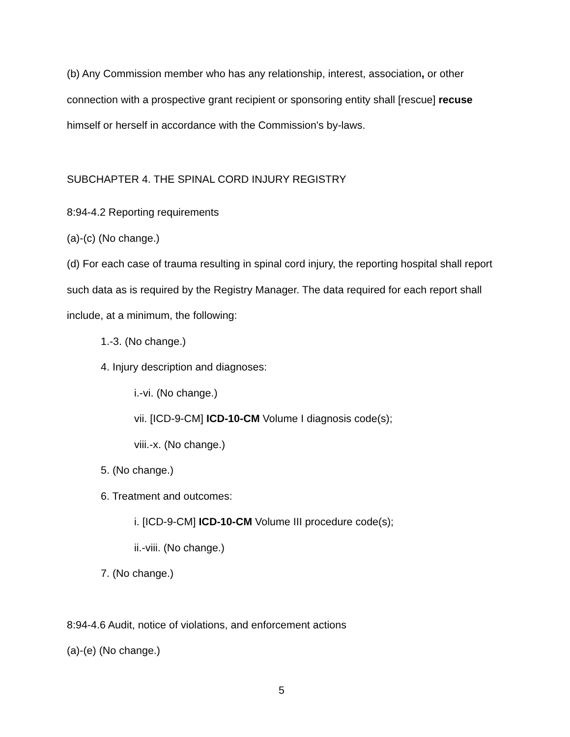(b) Any Commission member who has any relationship, interest, association, or other connection with a prospective grant recipient or sponsoring entity shall [rescue] recuse himself or herself in accordance with the Commission's by-laws.
SUBCHAPTER 4. THE SPINAL CORD INJURY REGISTRY
8:94-4.2 Reporting requirements
(a)-(c) (No change.)
(d) For each case of trauma resulting in spinal cord injury, the reporting hospital shall report such data as is required by the Registry Manager. The data required for each report shall include, at a minimum, the following:
1.-3. (No change.)
4. Injury description and diagnoses:
i.-vi. (No change.)
vii. [ICD-9-CM] ICD-10-CM Volume I diagnosis code(s);
viii.-x. (No change.)
5. (No change.)
6. Treatment and outcomes:
i. [ICD-9-CM] ICD-10-CM Volume III procedure code(s);
ii.-viii. (No change.)
7. (No change.)
8:94-4.6 Audit, notice of violations, and enforcement actions
(a)-(e) (No change.)
5